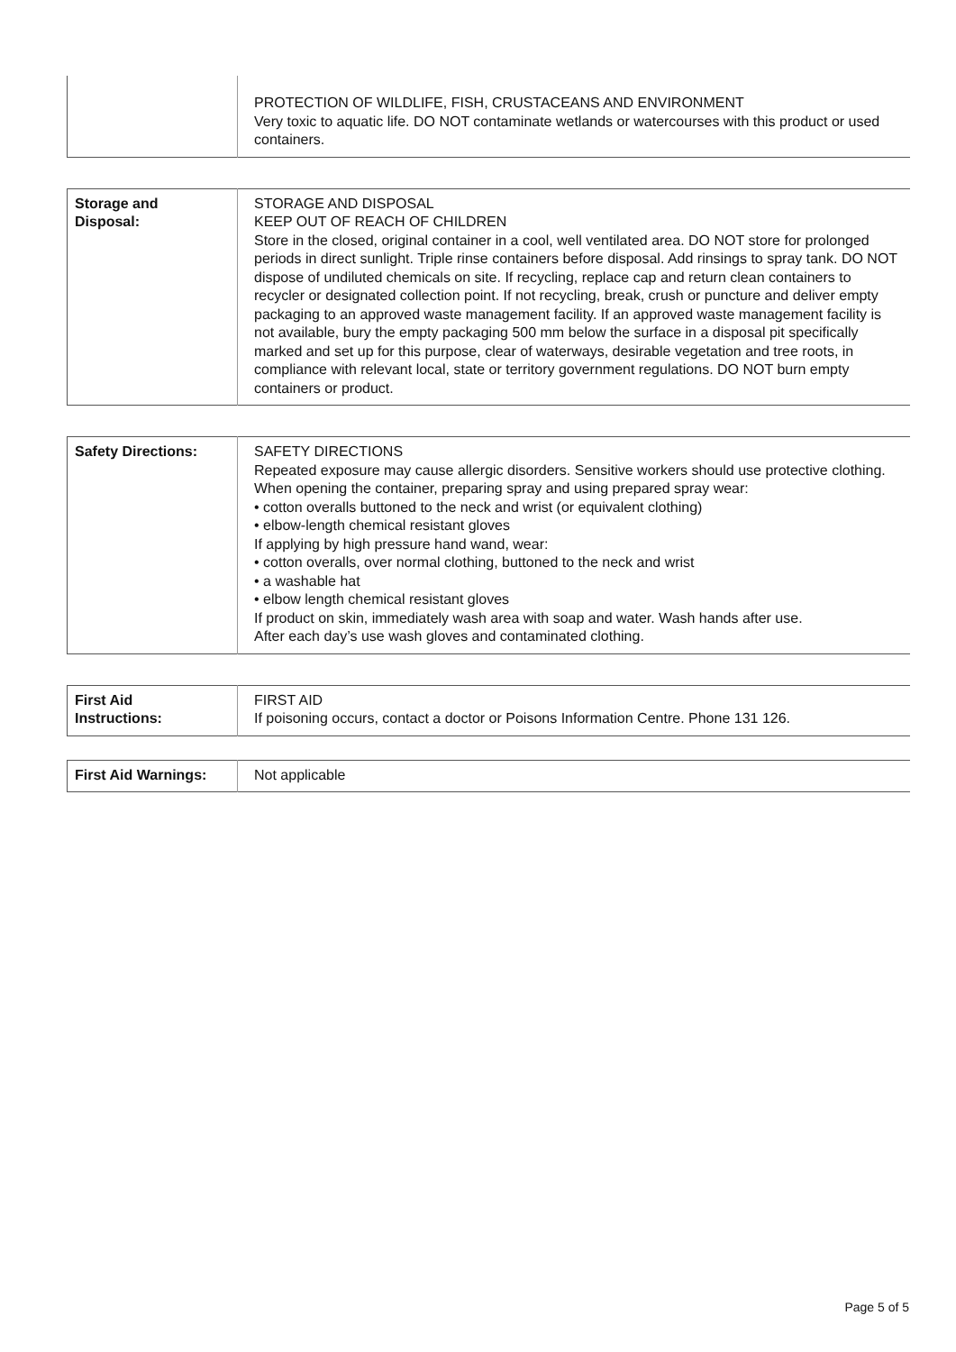| | PROTECTION OF WILDLIFE, FISH, CRUSTACEANS AND ENVIRONMENT Very toxic to aquatic life. DO NOT contaminate wetlands or watercourses with this product or used containers. |
| Storage and Disposal: | STORAGE AND DISPOSAL KEEP OUT OF REACH OF CHILDREN Store in the closed, original container in a cool, well ventilated area. DO NOT store for prolonged periods in direct sunlight. Triple rinse containers before disposal. Add rinsings to spray tank. DO NOT dispose of undiluted chemicals on site. If recycling, replace cap and return clean containers to recycler or designated collection point. If not recycling, break, crush or puncture and deliver empty packaging to an approved waste management facility. If an approved waste management facility is not available, bury the empty packaging 500 mm below the surface in a disposal pit specifically marked and set up for this purpose, clear of waterways, desirable vegetation and tree roots, in compliance with relevant local, state or territory government regulations. DO NOT burn empty containers or product. |
| Safety Directions: | SAFETY DIRECTIONS Repeated exposure may cause allergic disorders. Sensitive workers should use protective clothing. When opening the container, preparing spray and using prepared spray wear: • cotton overalls buttoned to the neck and wrist (or equivalent clothing) • elbow-length chemical resistant gloves If applying by high pressure hand wand, wear: • cotton overalls, over normal clothing, buttoned to the neck and wrist • a washable hat • elbow length chemical resistant gloves If product on skin, immediately wash area with soap and water. Wash hands after use. After each day’s use wash gloves and contaminated clothing. |
| First Aid Instructions: | FIRST AID If poisoning occurs, contact a doctor or Poisons Information Centre. Phone 131 126. |
| First Aid Warnings: | Not applicable |
Page 5 of 5